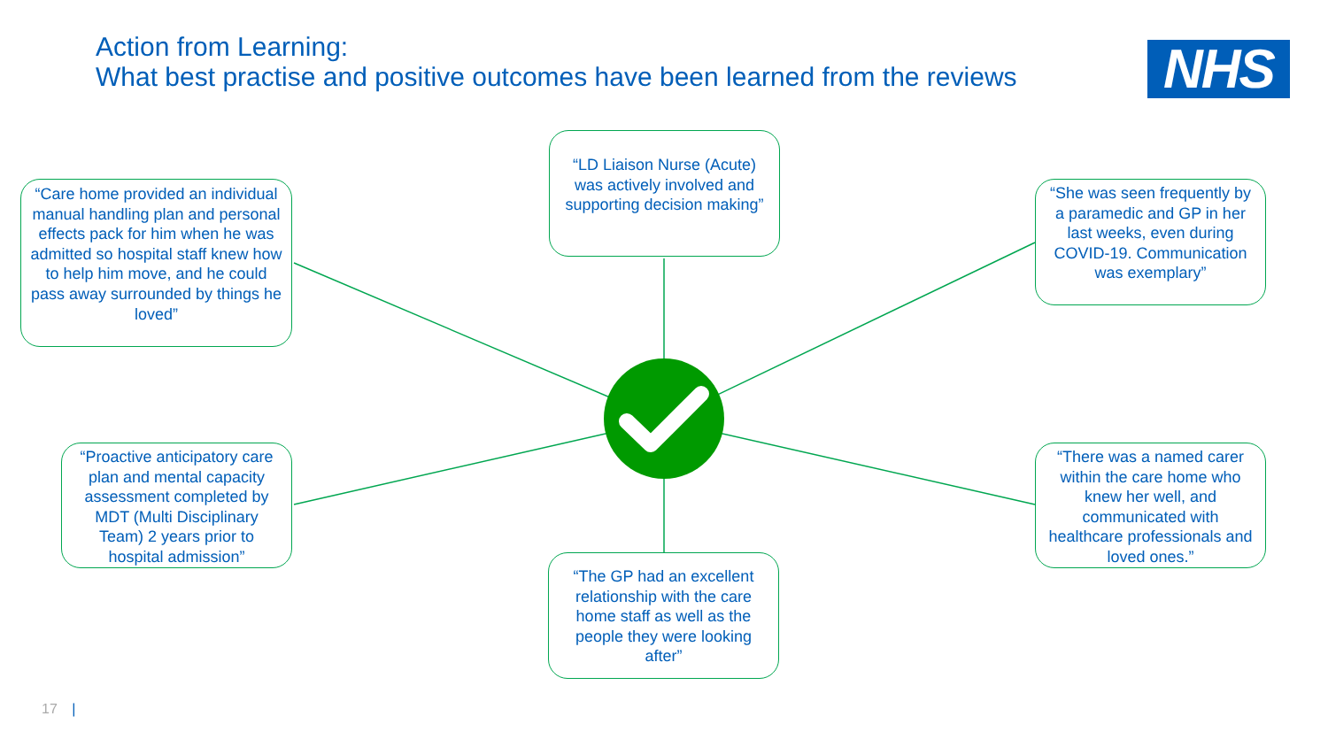Action from Learning:
What best practise and positive outcomes have been learned from the reviews
NHS
“LD Liaison Nurse (Acute) was actively involved and supporting decision making”
“Care home provided an individual manual handling plan and personal effects pack for him when he was admitted so hospital staff knew how to help him move, and he could pass away surrounded by things he loved”
“She was seen frequently by a paramedic and GP in her last weeks, even during COVID-19. Communication was exemplary”
“Proactive anticipatory care plan and mental capacity assessment completed by MDT (Multi Disciplinary Team) 2 years prior to hospital admission”
“There was a named carer within the care home who knew her well, and communicated with healthcare professionals and loved ones.”
“The GP had an excellent relationship with the care home staff as well as the people they were looking after”
17 |